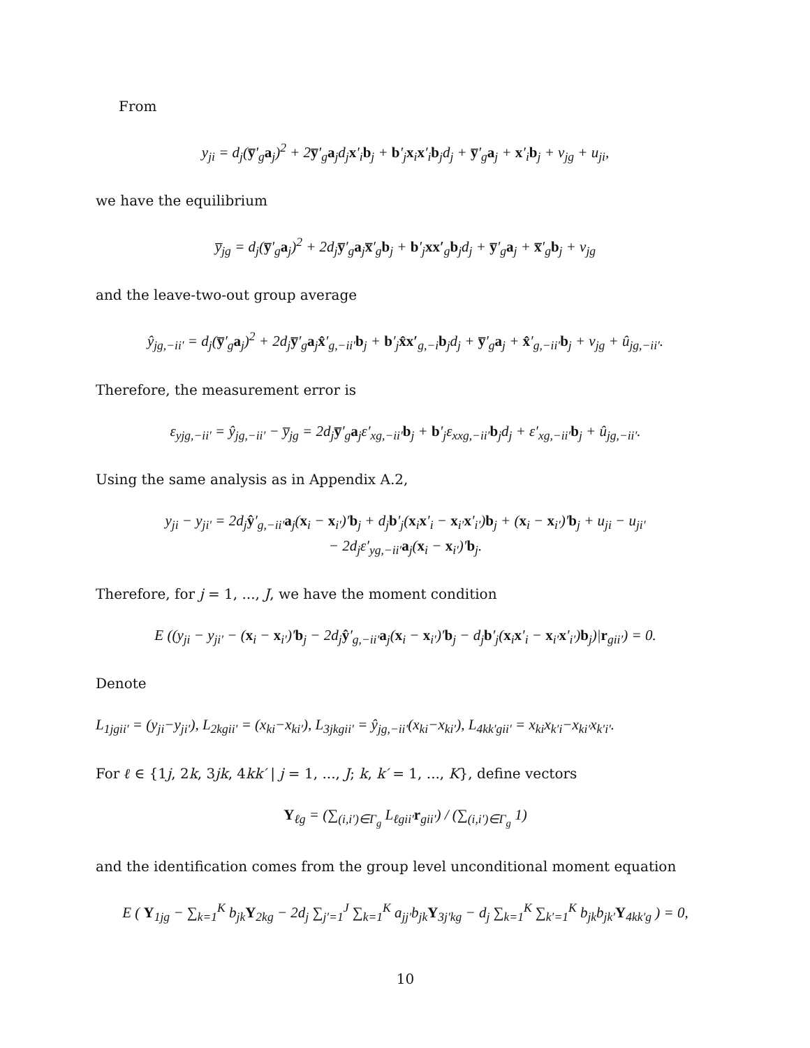From
y<sub>ji</sub> = d<sub>j</sub>(y̅′<sub>g</sub>a<sub>j</sub>)<sup>2</sup> + 2y̅′<sub>g</sub>a<sub>j</sub>d<sub>j</sub>x′<sub>i</sub>b<sub>j</sub> + b′<sub>j</sub>x<sub>i</sub>x′<sub>i</sub>b<sub>j</sub>d<sub>j</sub> + y̅′<sub>g</sub>a<sub>j</sub> + x′<sub>i</sub>b<sub>j</sub> + v<sub>jg</sub> + u<sub>ji</sub>,
we have the equilibrium
y̅<sub>jg</sub> = d<sub>j</sub>(y̅′<sub>g</sub>a<sub>j</sub>)<sup>2</sup> + 2d<sub>j</sub>y̅′<sub>g</sub>a<sub>j</sub>x̅′<sub>g</sub>b<sub>j</sub> + b′<sub>j</sub>xx′<sub>g</sub>b<sub>j</sub>d<sub>j</sub> + y̅′<sub>g</sub>a<sub>j</sub> + x̅′<sub>g</sub>b<sub>j</sub> + v<sub>jg</sub>
and the leave-two-out group average
ŷ<sub>jg,−ii′</sub> = d<sub>j</sub>(y̅′<sub>g</sub>a<sub>j</sub>)<sup>2</sup> + 2d<sub>j</sub>y̅′<sub>g</sub>a<sub>j</sub>x̂′<sub>g,−ii′</sub>b<sub>j</sub> + b′<sub>j</sub>x̂x′<sub>g,−i</sub>b<sub>j</sub>d<sub>j</sub> + y̅′<sub>g</sub>a<sub>j</sub> + x̂′<sub>g,−ii′</sub>b<sub>j</sub> + v<sub>jg</sub> + û<sub>jg,−ii′</sub>.
Therefore, the measurement error is
ε<sub>yjg,−ii′</sub> = ŷ<sub>jg,−ii′</sub> − y̅<sub>jg</sub> = 2d<sub>j</sub>y̅′<sub>g</sub>a<sub>j</sub>ε′<sub>xg,−ii′</sub>b<sub>j</sub> + b′<sub>j</sub>ε<sub>xxg,−ii′</sub>b<sub>j</sub>d<sub>j</sub> + ε′<sub>xg,−ii′</sub>b<sub>j</sub> + û<sub>jg,−ii′</sub>.
Using the same analysis as in Appendix A.2,
y<sub>ji</sub> − y<sub>ji′</sub> = 2d<sub>j</sub>ŷ′<sub>g,−ii′</sub>a<sub>j</sub>(x<sub>i</sub> − x<sub>i′</sub>)′b<sub>j</sub> + d<sub>j</sub>b′<sub>j</sub>(x<sub>i</sub>x′<sub>i</sub> − x<sub>i′</sub>x′<sub>i′</sub>)b<sub>j</sub> + (x<sub>i</sub> − x<sub>i′</sub>)′b<sub>j</sub> + u<sub>ji</sub> − u<sub>ji′</sub>
− 2d<sub>j</sub>ε′<sub>yg,−ii′</sub>a<sub>j</sub>(x<sub>i</sub> − x<sub>i′</sub>)′b<sub>j</sub>.
Therefore, for j = 1, ..., J, we have the moment condition
E ((y<sub>ji</sub> − y<sub>ji′</sub> − (x<sub>i</sub> − x<sub>i′</sub>)′b<sub>j</sub> − 2d<sub>j</sub>ŷ′<sub>g,−ii′</sub>a<sub>j</sub>(x<sub>i</sub> − x<sub>i′</sub>)′b<sub>j</sub> − d<sub>j</sub>b′<sub>j</sub>(x<sub>i</sub>x′<sub>i</sub> − x<sub>i′</sub>x′<sub>i′</sub>)b<sub>j</sub>)|r<sub>gii′</sub>) = 0.
Denote
L<sub>1jgii′</sub> = (y<sub>ji</sub>−y<sub>ji′</sub>), L<sub>2kgii′</sub> = (x<sub>ki</sub>−x<sub>ki′</sub>), L<sub>3jkgii′</sub> = ŷ<sub>jg,−ii′</sub>(x<sub>ki</sub>−x<sub>ki′</sub>), L<sub>4kk′gii′</sub> = x<sub>ki</sub>x<sub>k′i</sub>−x<sub>ki′</sub>x<sub>k′i′</sub>.
For ℓ ∈ {1j, 2k, 3jk, 4kk′ | j = 1, ..., J; k, k′ = 1, ..., K}, define vectors
Y<sub>ℓg</sub> = (∑<sub>(i,i′)∈Γ<sub>g</sub></sub> L<sub>ℓgii′</sub>r<sub>gii′</sub>) / (∑<sub>(i,i′)∈Γ<sub>g</sub></sub> 1)
and the identification comes from the group level unconditional moment equation
E ( Y<sub>1jg</sub> − ∑<sub>k=1</sub><sup>K</sup> b<sub>jk</sub>Y<sub>2kg</sub> − 2d<sub>j</sub> ∑<sub>j′=1</sub><sup>J</sup> ∑<sub>k=1</sub><sup>K</sup> a<sub>jj′</sub>b<sub>jk</sub>Y<sub>3j′kg</sub> − d<sub>j</sub> ∑<sub>k=1</sub><sup>K</sup> ∑<sub>k′=1</sub><sup>K</sup> b<sub>jk</sub>b<sub>jk′</sub>Y<sub>4kk′g</sub> ) = 0,
10